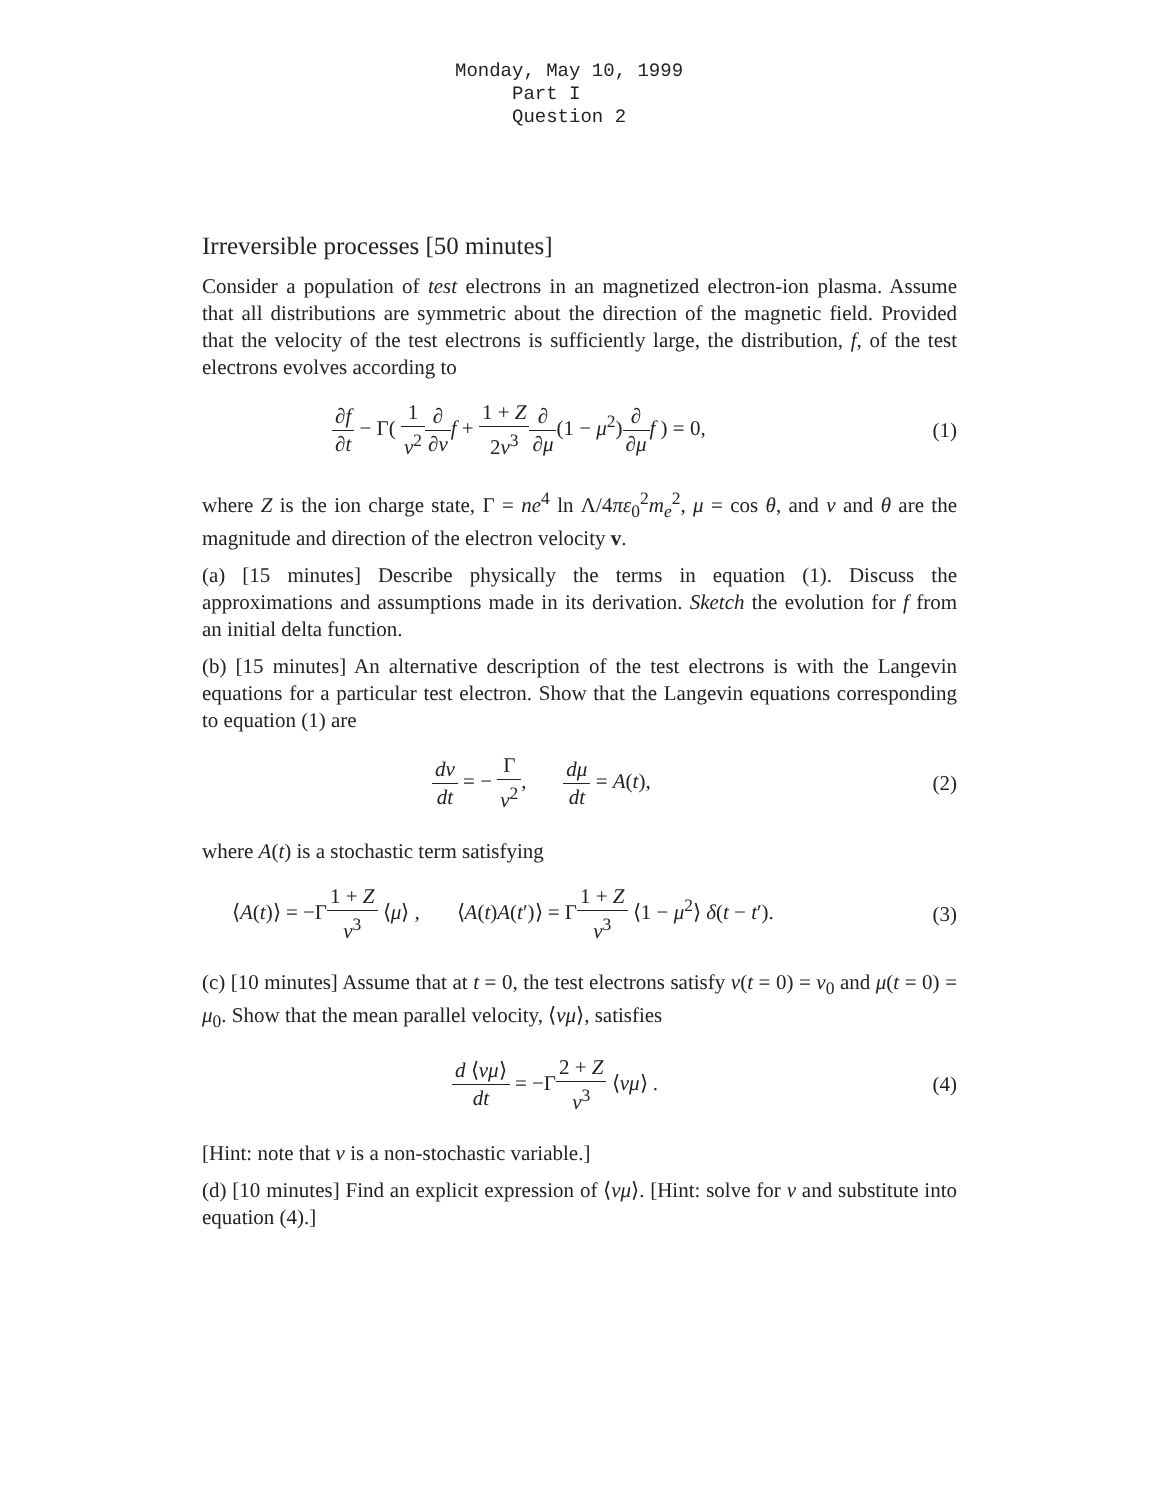Monday, May 10, 1999
Part I
Question 2
Irreversible processes [50 minutes]
Consider a population of test electrons in an magnetized electron-ion plasma. Assume that all distributions are symmetric about the direction of the magnetic field. Provided that the velocity of the test electrons is sufficiently large, the distribution, f, of the test electrons evolves according to
∂f ∂t − Γ( 1 v<sup>2</sup>∂ ∂v f + 1 + Z 2v<sup>3</sup>∂ ∂μ(1 − μ<sup>2</sup>)∂ ∂μ f ) = 0,
(1)
where Z is the ion charge state, Γ = ne<sup>4</sup> ln Λ/4πε<sub>0</sub><sup>2</sup>m<sub>e</sub><sup>2</sup>, μ = cos θ, and v and θ are the magnitude and direction of the electron velocity v.
(a) [15 minutes] Describe physically the terms in equation (1). Discuss the approximations and assumptions made in its derivation. Sketch the evolution for f from an initial delta function.
(b) [15 minutes] An alternative description of the test electrons is with the Langevin equations for a particular test electron. Show that the Langevin equations corresponding to equation (1) are
dv dt = − Γ v<sup>2</sup>, dμ dt = A(t),
(2)
where A(t) is a stochastic term satisfying
⟨A(t)⟩ = −Γ1 + Z v<sup>3</sup> ⟨μ⟩ , ⟨A(t)A(t′)⟩ = Γ1 + Z v<sup>3</sup> ⟨1 − μ<sup>2</sup>⟩ δ(t − t′).
(3)
(c) [10 minutes] Assume that at t = 0, the test electrons satisfy v(t = 0) = v<sub>0</sub> and μ(t = 0) = μ<sub>0</sub>. Show that the mean parallel velocity, ⟨vμ⟩, satisfies
d ⟨vμ⟩ dt = −Γ2 + Z v<sup>3</sup> ⟨vμ⟩ . (4)
[Hint: note that v is a non-stochastic variable.]
(d) [10 minutes] Find an explicit expression of ⟨vμ⟩. [Hint: solve for v and substitute into equation (4).]